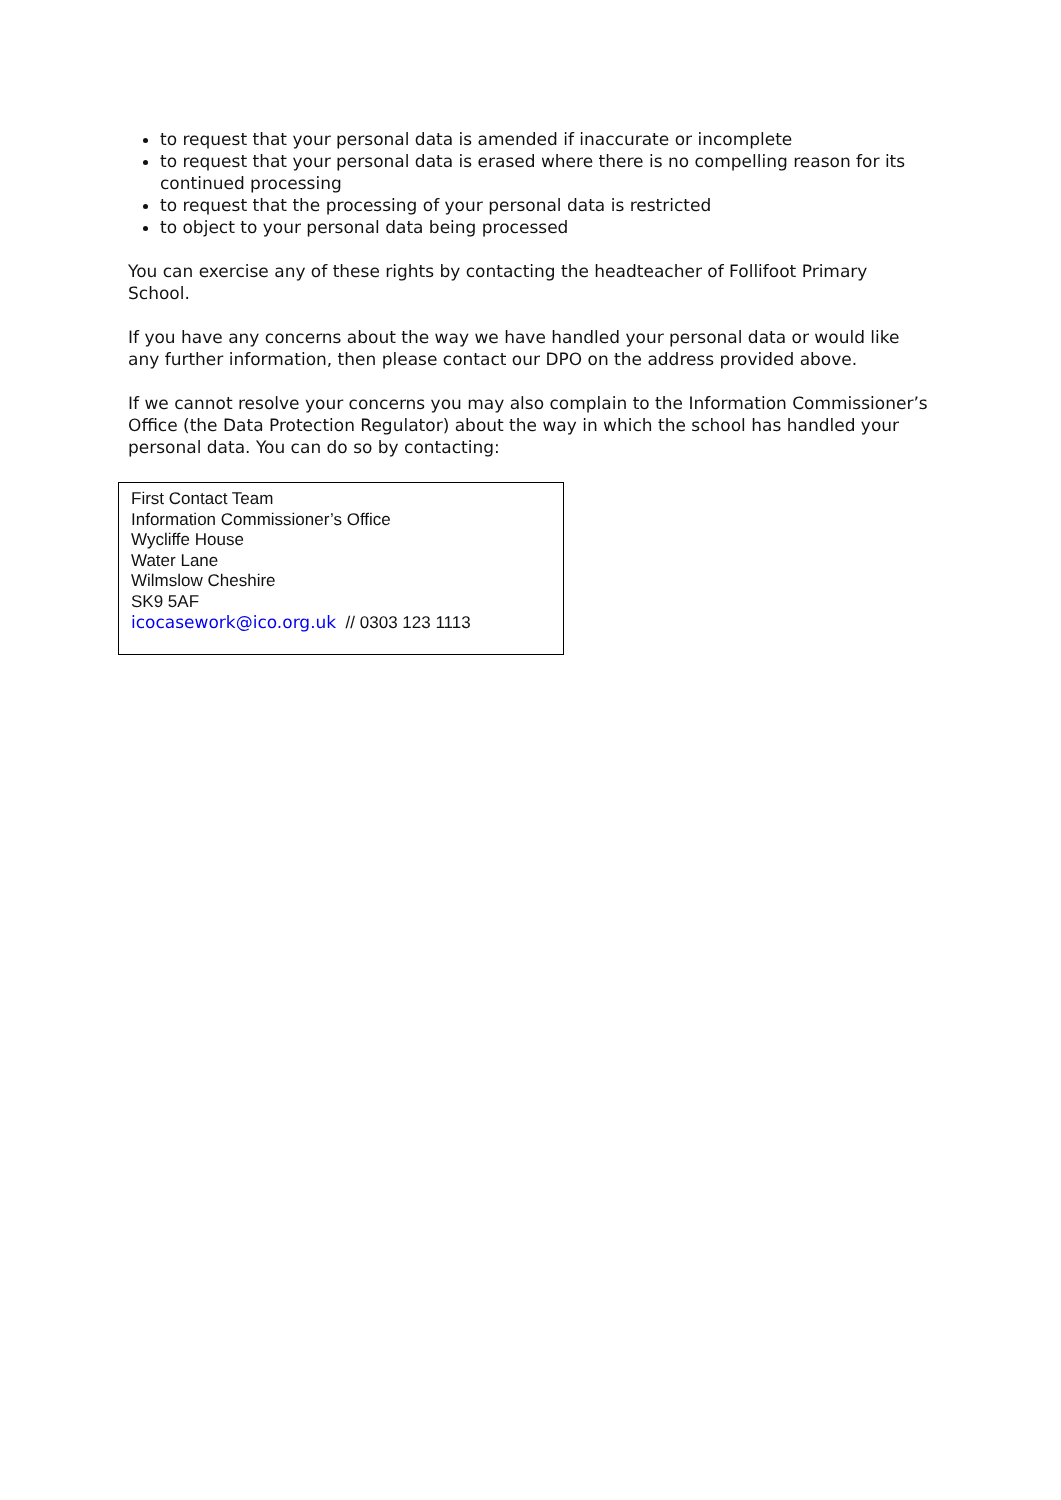to request that your personal data is amended if inaccurate or incomplete
to request that your personal data is erased where there is no compelling reason for its continued processing
to request that the processing of your personal data is restricted
to object to your personal data being processed
You can exercise any of these rights by contacting the headteacher of Follifoot Primary School.
If you have any concerns about the way we have handled your personal data or would like any further information, then please contact our DPO on the address provided above.
If we cannot resolve your concerns you may also complain to the Information Commissioner’s Office (the Data Protection Regulator) about the way in which the school has handled your personal data. You can do so by contacting:
First Contact Team
Information Commissioner’s Office
Wycliffe House
Water Lane
Wilmslow Cheshire
SK9 5AF
icocasework@ico.org.uk // 0303 123 1113